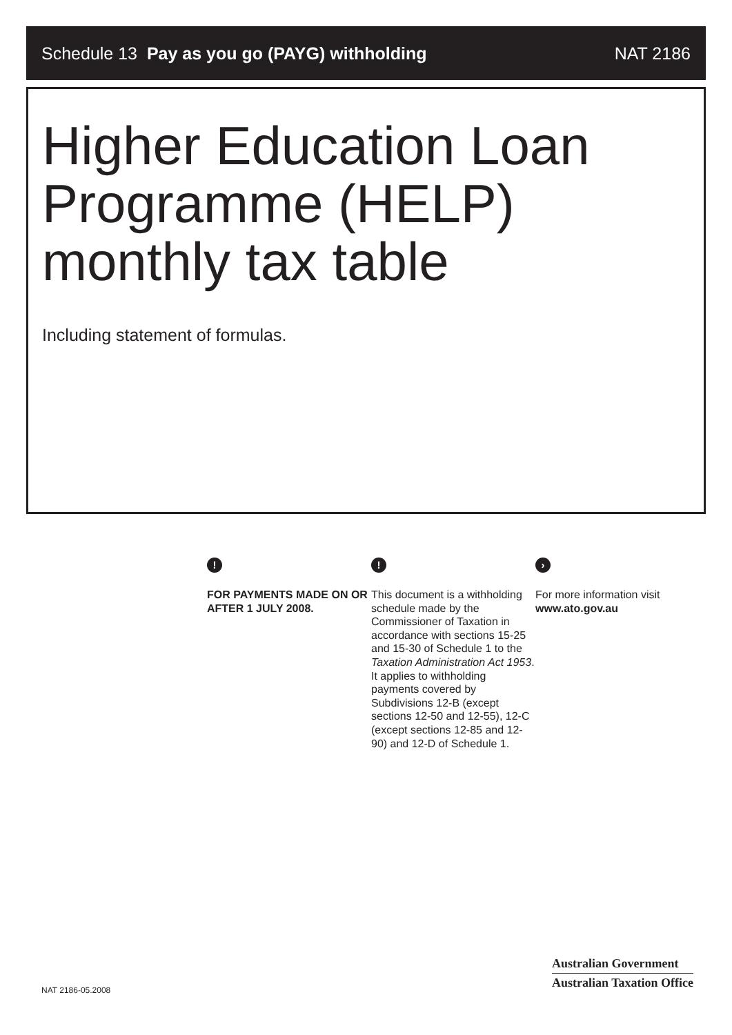Schedule 13 Pay as you go (PAYG) withholding NAT 2186
Higher Education Loan Programme (HELP) monthly tax table
Including statement of formulas.
!
FOR PAYMENTS MADE ON OR AFTER 1 JULY 2008.
!
This document is a withholding schedule made by the Commissioner of Taxation in accordance with sections 15-25 and 15-30 of Schedule 1 to the Taxation Administration Act 1953.
It applies to withholding payments covered by Subdivisions 12-B (except sections 12-50 and 12-55), 12-C (except sections 12-85 and 12-90) and 12-D of Schedule 1.
›
For more information visit www.ato.gov.au
NAT 2186-05.2008
Australian Government
Australian Taxation Office